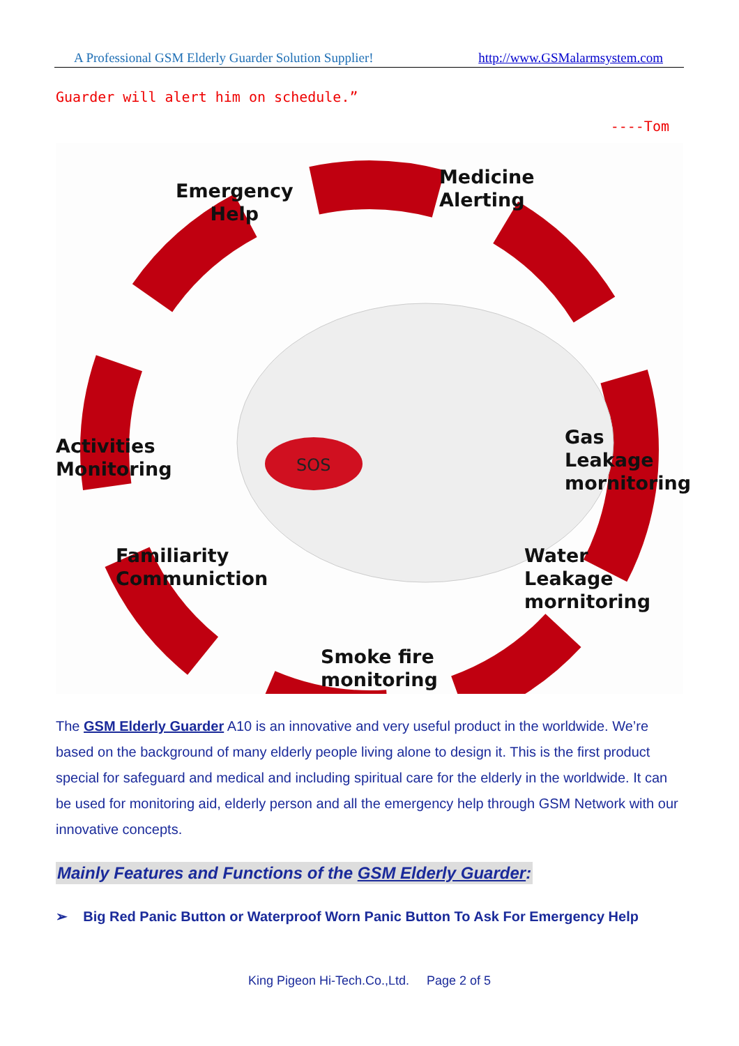A Professional GSM Elderly Guarder Solution Supplier! http://www.GSMalarmsystem.com
Guarder will alert him on schedule.”
----Tom
SOS
Emergency
Help
Medicine
Alerting
Activities
Monitoring
Gas Leakage
mornitoring
Familiarity
Communiction
Water Leakage
mornitoring
Smoke fire
monitoring
The GSM Elderly Guarder A10 is an innovative and very useful product in the worldwide. We’re based on the background of many elderly people living alone to design it. This is the first product special for safeguard and medical and including spiritual care for the elderly in the worldwide. It can be used for monitoring aid, elderly person and all the emergency help through GSM Network with our innovative concepts.
Mainly Features and Functions of the GSM Elderly Guarder:
➢ Big Red Panic Button or Waterproof Worn Panic Button To Ask For Emergency Help
King Pigeon Hi-Tech.Co.,Ltd. Page 2 of 5